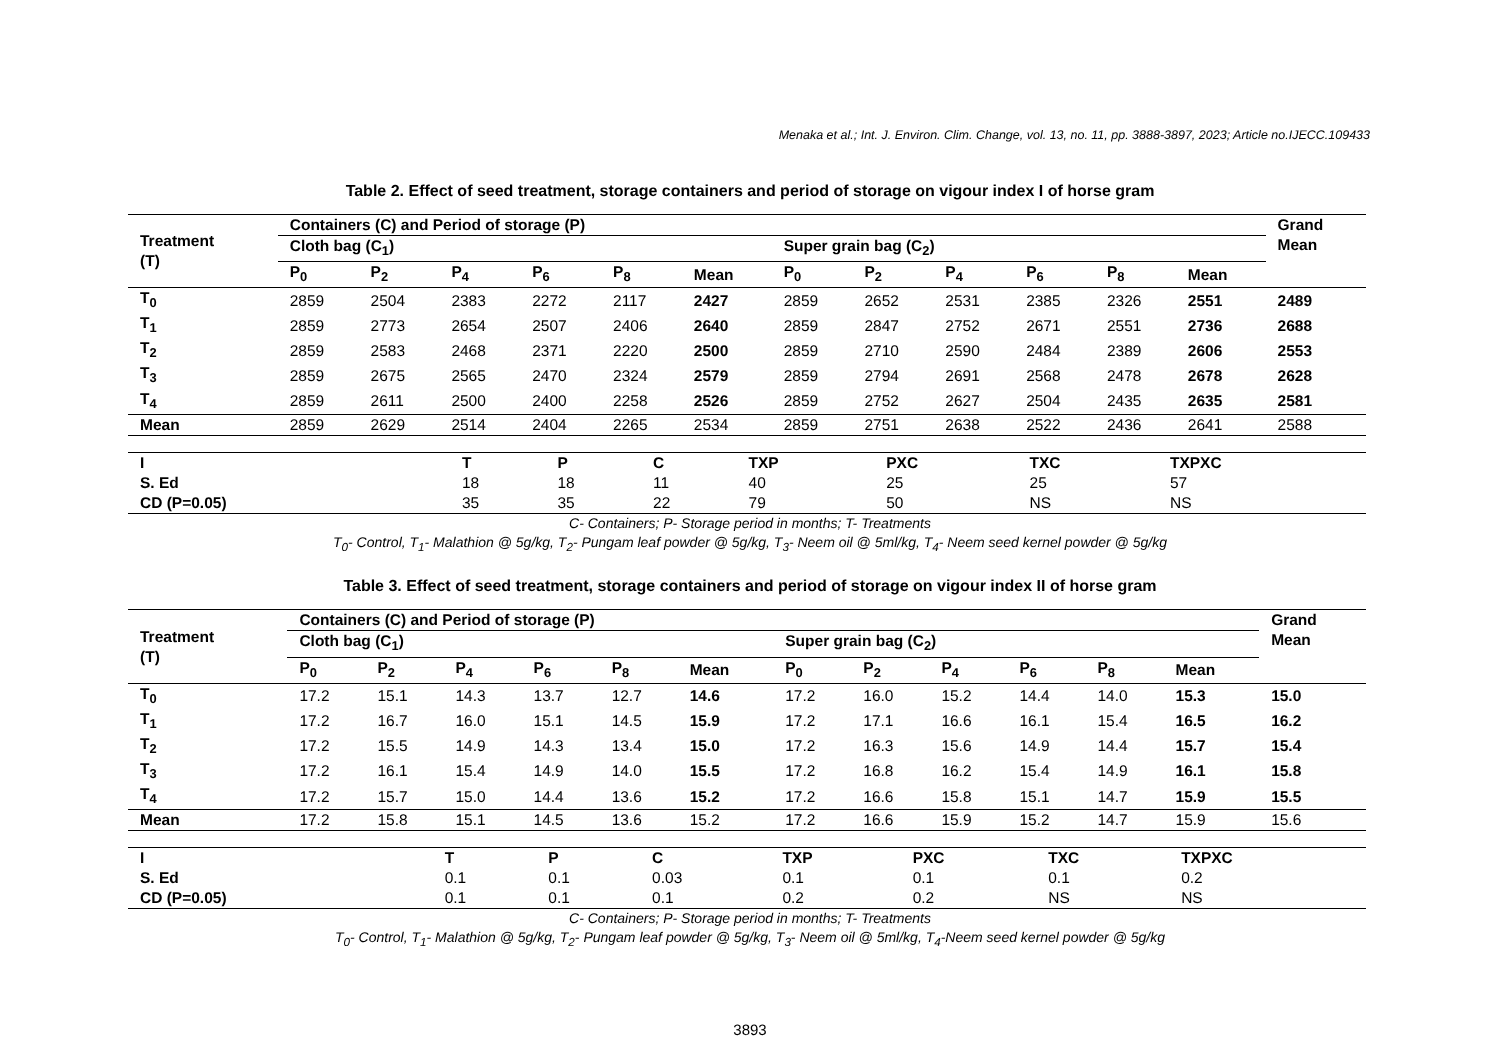Menaka et al.; Int. J. Environ. Clim. Change, vol. 13, no. 11, pp. 3888-3897, 2023; Article no.IJECC.109433
Table 2. Effect of seed treatment, storage containers and period of storage on vigour index I of horse gram
| Treatment (T) | Containers (C) and Period of storage (P) | | | | | | | | | | | | Grand Mean |
| --- | --- | --- | --- | --- | --- | --- | --- | --- | --- | --- | --- | --- | --- |
| | Cloth bag (C<sub>1</sub>) | | | | | | Super grain bag (C<sub>2</sub>) | | | | | | |
| | P<sub>0</sub> | P<sub>2</sub> | P<sub>4</sub> | P<sub>6</sub> | P<sub>8</sub> | Mean | P<sub>0</sub> | P<sub>2</sub> | P<sub>4</sub> | P<sub>6</sub> | P<sub>8</sub> | Mean | |
| T<sub>0</sub> | 2859 | 2504 | 2383 | 2272 | 2117 | 2427 | 2859 | 2652 | 2531 | 2385 | 2326 | 2551 | 2489 |
| T<sub>1</sub> | 2859 | 2773 | 2654 | 2507 | 2406 | 2640 | 2859 | 2847 | 2752 | 2671 | 2551 | 2736 | 2688 |
| T<sub>2</sub> | 2859 | 2583 | 2468 | 2371 | 2220 | 2500 | 2859 | 2710 | 2590 | 2484 | 2389 | 2606 | 2553 |
| T<sub>3</sub> | 2859 | 2675 | 2565 | 2470 | 2324 | 2579 | 2859 | 2794 | 2691 | 2568 | 2478 | 2678 | 2628 |
| T<sub>4</sub> | 2859 | 2611 | 2500 | 2400 | 2258 | 2526 | 2859 | 2752 | 2627 | 2504 | 2435 | 2635 | 2581 |
| Mean | 2859 | 2629 | 2514 | 2404 | 2265 | 2534 | 2859 | 2751 | 2638 | 2522 | 2436 | 2641 | 2588 |
| I | T | P | C | TXP | PXC | TXC | TXPXC |
| --- | --- | --- | --- | --- | --- | --- | --- |
| S. Ed | 18 | 18 | 11 | 40 | 25 | 25 | 57 |
| CD (P=0.05) | 35 | 35 | 22 | 79 | 50 | NS | NS |
C- Containers; P- Storage period in months; T- Treatments
T<sub>0</sub>- Control, T<sub>1</sub>- Malathion @ 5g/kg, T<sub>2</sub>- Pungam leaf powder @ 5g/kg, T<sub>3</sub>- Neem oil @ 5ml/kg, T<sub>4</sub>- Neem seed kernel powder @ 5g/kg
Table 3. Effect of seed treatment, storage containers and period of storage on vigour index II of horse gram
| Treatment (T) | Containers (C) and Period of storage (P) | | | | | | | | | | | | Grand Mean |
| --- | --- | --- | --- | --- | --- | --- | --- | --- | --- | --- | --- | --- | --- |
| | Cloth bag (C<sub>1</sub>) | | | | | | Super grain bag (C<sub>2</sub>) | | | | | | |
| | P<sub>0</sub> | P<sub>2</sub> | P<sub>4</sub> | P<sub>6</sub> | P<sub>8</sub> | Mean | P<sub>0</sub> | P<sub>2</sub> | P<sub>4</sub> | P<sub>6</sub> | P<sub>8</sub> | Mean | |
| T<sub>0</sub> | 17.2 | 15.1 | 14.3 | 13.7 | 12.7 | 14.6 | 17.2 | 16.0 | 15.2 | 14.4 | 14.0 | 15.3 | 15.0 |
| T<sub>1</sub> | 17.2 | 16.7 | 16.0 | 15.1 | 14.5 | 15.9 | 17.2 | 17.1 | 16.6 | 16.1 | 15.4 | 16.5 | 16.2 |
| T<sub>2</sub> | 17.2 | 15.5 | 14.9 | 14.3 | 13.4 | 15.0 | 17.2 | 16.3 | 15.6 | 14.9 | 14.4 | 15.7 | 15.4 |
| T<sub>3</sub> | 17.2 | 16.1 | 15.4 | 14.9 | 14.0 | 15.5 | 17.2 | 16.8 | 16.2 | 15.4 | 14.9 | 16.1 | 15.8 |
| T<sub>4</sub> | 17.2 | 15.7 | 15.0 | 14.4 | 13.6 | 15.2 | 17.2 | 16.6 | 15.8 | 15.1 | 14.7 | 15.9 | 15.5 |
| Mean | 17.2 | 15.8 | 15.1 | 14.5 | 13.6 | 15.2 | 17.2 | 16.6 | 15.9 | 15.2 | 14.7 | 15.9 | 15.6 |
| I | T | P | C | TXP | PXC | TXC | TXPXC |
| --- | --- | --- | --- | --- | --- | --- | --- |
| S. Ed | 0.1 | 0.1 | 0.03 | 0.1 | 0.1 | 0.1 | 0.2 |
| CD (P=0.05) | 0.1 | 0.1 | 0.1 | 0.2 | 0.2 | NS | NS |
C- Containers; P- Storage period in months; T- Treatments
T<sub>0</sub>- Control, T<sub>1</sub>- Malathion @ 5g/kg, T<sub>2</sub>- Pungam leaf powder @ 5g/kg, T<sub>3</sub>- Neem oil @ 5ml/kg, T<sub>4</sub>-Neem seed kernel powder @ 5g/kg
3893